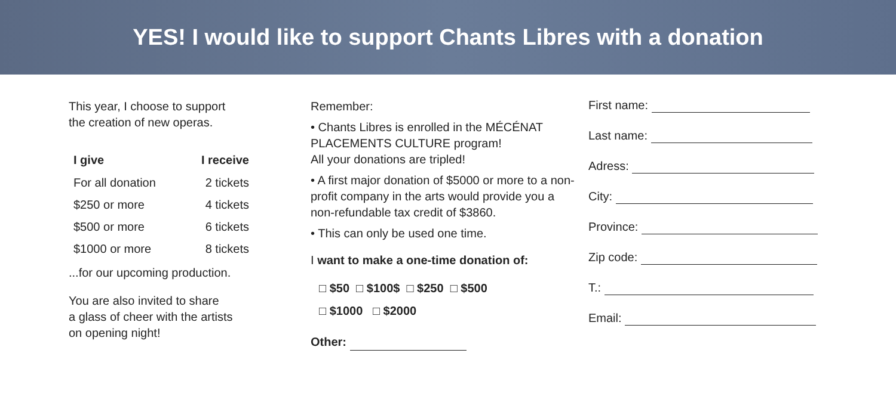YES! I would like to support Chants Libres with a donation
This year, I choose to support
the creation of new operas.
| I give | I receive |
| --- | --- |
| For all donation | 2 tickets |
| $250 or more | 4 tickets |
| $500 or more | 6 tickets |
| $1000 or more | 8 tickets |
...for our upcoming production.
You are also invited to share
a glass of cheer with the artists
on opening night!
Remember:
• Chants Libres is enrolled in the MÉCÉNAT PLACEMENTS CULTURE program!
All your donations are tripled!
• A first major donation of $5000 or more to a non-profit company in the arts would provide you a non-refundable tax credit of $3860.
• This can only be used one time.
I want to make a one-time donation of:
□ $50 □ $100$ □ $250 □ $500
□ $1000 □ $2000
Other:
First name:
Last name:
Adress:
City:
Province:
Zip code:
T.:
Email: